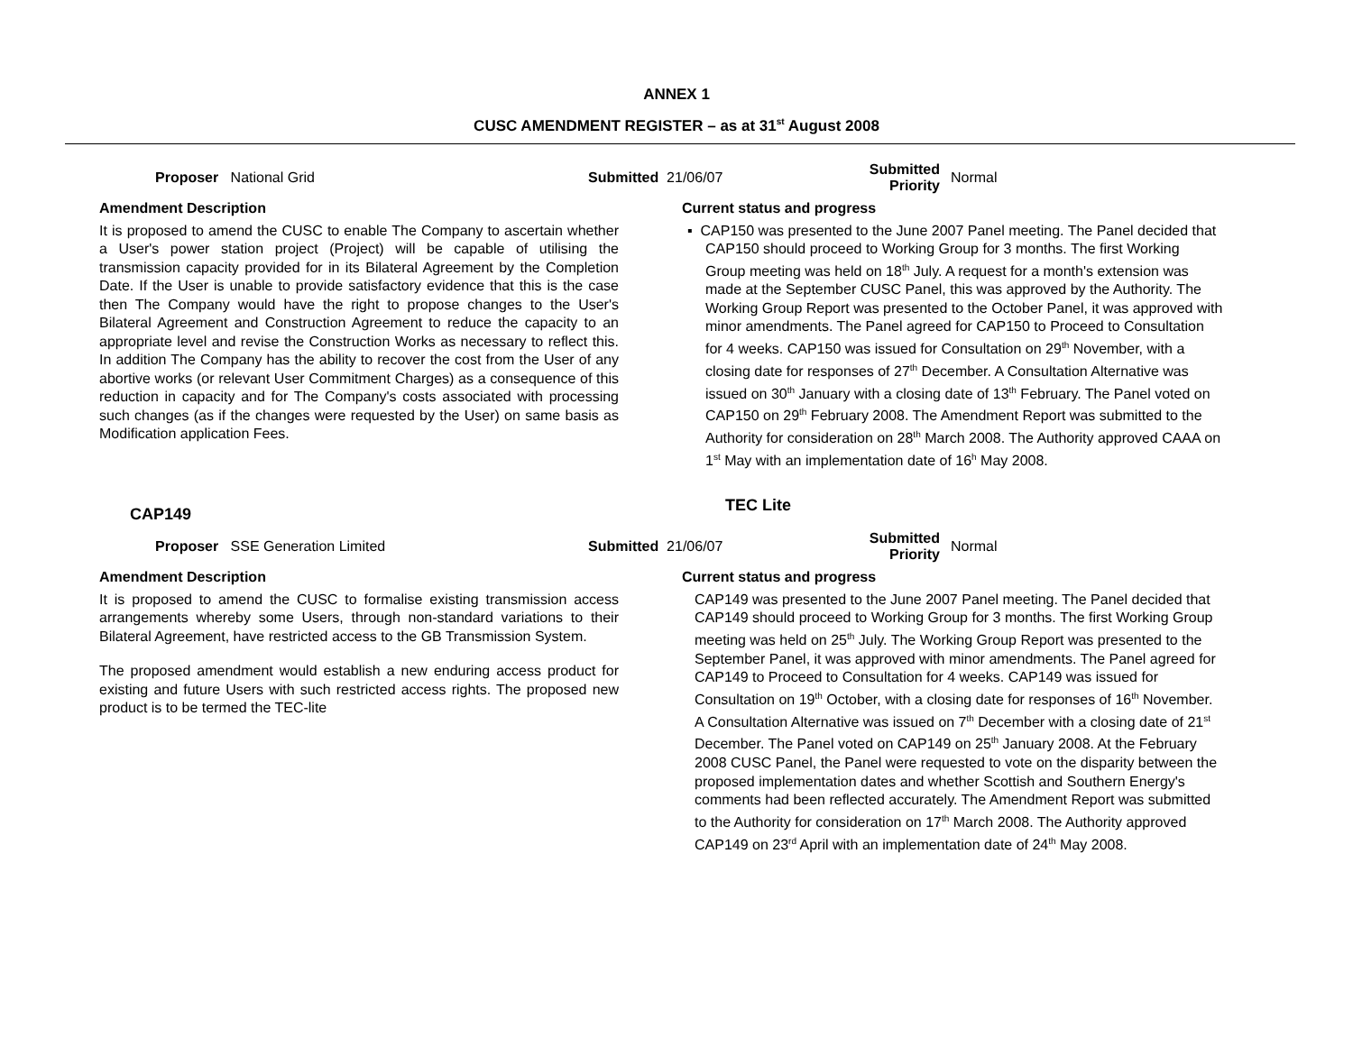ANNEX 1
CUSC AMENDMENT REGISTER – as at 31<sup>st</sup> August 2008
Proposer National Grid Submitted 21/06/07
Submitted
Priority
Normal
Amendment Description
It is proposed to amend the CUSC to enable The Company to ascertain whether a User's power station project (Project) will be capable of utilising the transmission capacity provided for in its Bilateral Agreement by the Completion Date. If the User is unable to provide satisfactory evidence that this is the case then The Company would have the right to propose changes to the User's Bilateral Agreement and Construction Agreement to reduce the capacity to an appropriate level and revise the Construction Works as necessary to reflect this. In addition The Company has the ability to recover the cost from the User of any abortive works (or relevant User Commitment Charges) as a consequence of this reduction in capacity and for The Company's costs associated with processing such changes (as if the changes were requested by the User) on same basis as Modification application Fees.
Current status and progress
▪ CAP150 was presented to the June 2007 Panel meeting. The Panel decided that CAP150 should proceed to Working Group for 3 months. The first Working Group meeting was held on 18<sup>th</sup> July. A request for a month's extension was made at the September CUSC Panel, this was approved by the Authority. The Working Group Report was presented to the October Panel, it was approved with minor amendments. The Panel agreed for CAP150 to Proceed to Consultation for 4 weeks. CAP150 was issued for Consultation on 29<sup>th</sup> November, with a closing date for responses of 27<sup>th</sup> December. A Consultation Alternative was issued on 30<sup>th</sup> January with a closing date of 13<sup>th</sup> February. The Panel voted on CAP150 on 29<sup>th</sup> February 2008. The Amendment Report was submitted to the Authority for consideration on 28<sup>th</sup> March 2008. The Authority approved CAAA on 1<sup>st</sup> May with an implementation date of 16<sup>h</sup> May 2008.
CAP149
TEC Lite
Proposer SSE Generation Limited Submitted 21/06/07
Submitted
Priority
Normal
Amendment Description
It is proposed to amend the CUSC to formalise existing transmission access arrangements whereby some Users, through non-standard variations to their Bilateral Agreement, have restricted access to the GB Transmission System.
The proposed amendment would establish a new enduring access product for existing and future Users with such restricted access rights. The proposed new product is to be termed the TEC-lite
Current status and progress
CAP149 was presented to the June 2007 Panel meeting. The Panel decided that CAP149 should proceed to Working Group for 3 months. The first Working Group meeting was held on 25<sup>th</sup> July. The Working Group Report was presented to the September Panel, it was approved with minor amendments. The Panel agreed for CAP149 to Proceed to Consultation for 4 weeks. CAP149 was issued for Consultation on 19<sup>th</sup> October, with a closing date for responses of 16<sup>th</sup> November. A Consultation Alternative was issued on 7<sup>th</sup> December with a closing date of 21<sup>st</sup> December. The Panel voted on CAP149 on 25<sup>th</sup> January 2008. At the February 2008 CUSC Panel, the Panel were requested to vote on the disparity between the proposed implementation dates and whether Scottish and Southern Energy's comments had been reflected accurately. The Amendment Report was submitted to the Authority for consideration on 17<sup>th</sup> March 2008. The Authority approved CAP149 on 23<sup>rd</sup> April with an implementation date of 24<sup>th</sup> May 2008.